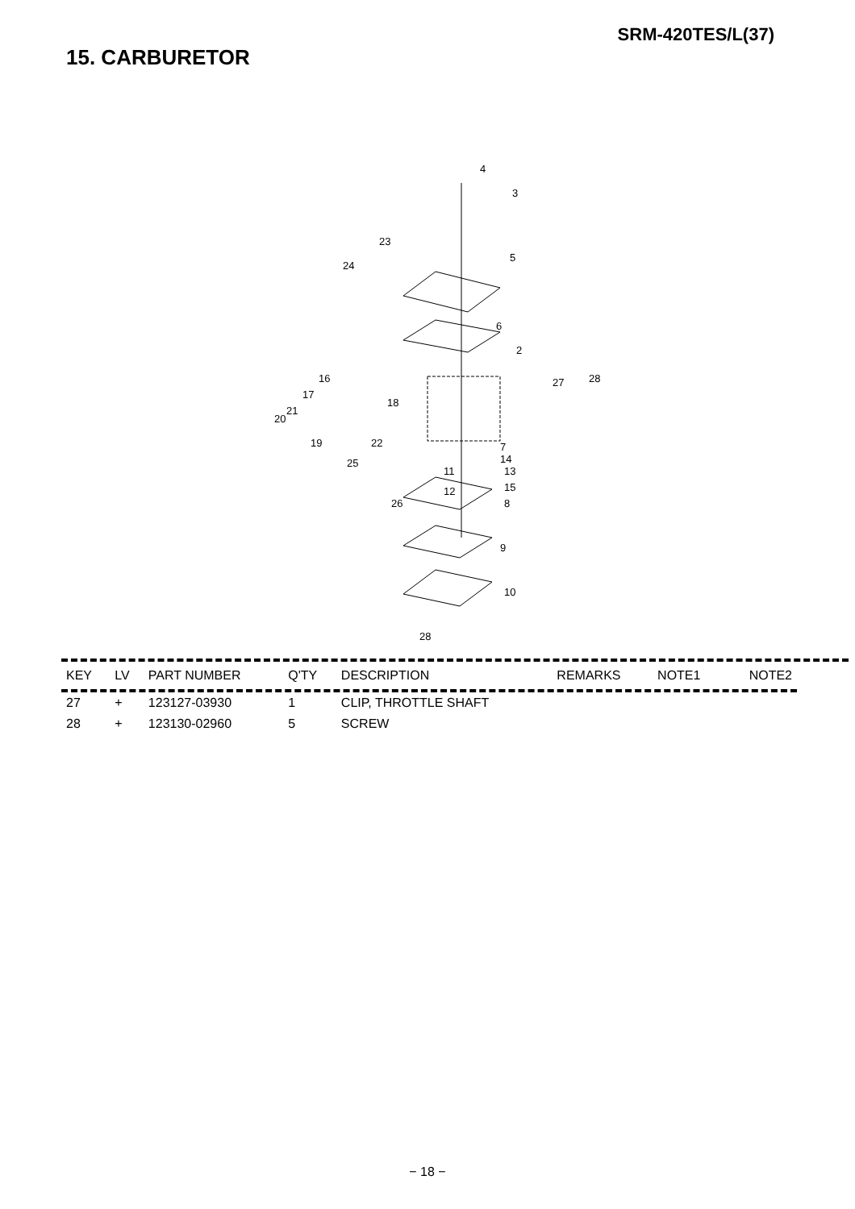SRM-420TES/L(37)
15. CARBURETOR
4
3
5
6
2
27 28
23
24
16
17
18
21
20
19 22 7
14
11 13
25
12 15
26 8
9
10
28
| KEY | LV | PART NUMBER | Q'TY | DESCRIPTION | REMARKS | NOTE1 | NOTE2 |
| --- | --- | --- | --- | --- | --- | --- | --- |
| 27 | + | 123127-03930 | 1 | CLIP, THROTTLE SHAFT | | | |
| 28 | + | 123130-02960 | 5 | SCREW | | | |
− 18 −